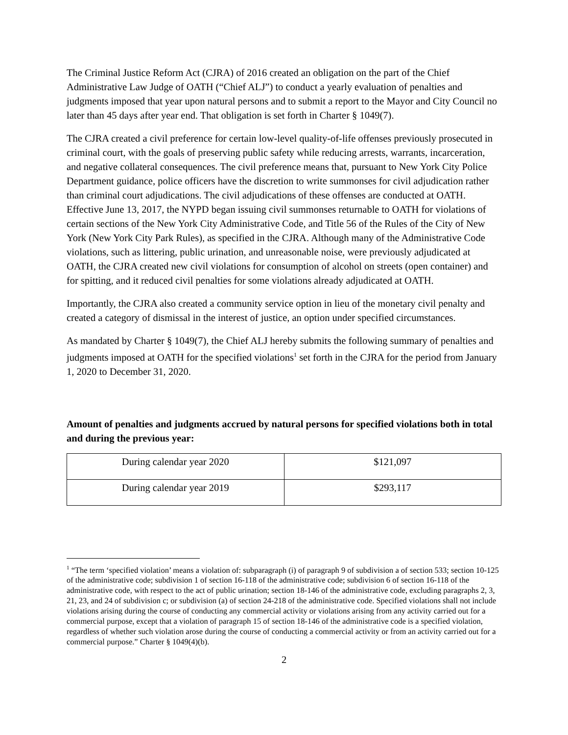The Criminal Justice Reform Act (CJRA) of 2016 created an obligation on the part of the Chief Administrative Law Judge of OATH (“Chief ALJ”) to conduct a yearly evaluation of penalties and judgments imposed that year upon natural persons and to submit a report to the Mayor and City Council no later than 45 days after year end. That obligation is set forth in Charter § 1049(7).
The CJRA created a civil preference for certain low-level quality-of-life offenses previously prosecuted in criminal court, with the goals of preserving public safety while reducing arrests, warrants, incarceration, and negative collateral consequences. The civil preference means that, pursuant to New York City Police Department guidance, police officers have the discretion to write summonses for civil adjudication rather than criminal court adjudications. The civil adjudications of these offenses are conducted at OATH. Effective June 13, 2017, the NYPD began issuing civil summonses returnable to OATH for violations of certain sections of the New York City Administrative Code, and Title 56 of the Rules of the City of New York (New York City Park Rules), as specified in the CJRA. Although many of the Administrative Code violations, such as littering, public urination, and unreasonable noise, were previously adjudicated at OATH, the CJRA created new civil violations for consumption of alcohol on streets (open container) and for spitting, and it reduced civil penalties for some violations already adjudicated at OATH.
Importantly, the CJRA also created a community service option in lieu of the monetary civil penalty and created a category of dismissal in the interest of justice, an option under specified circumstances.
As mandated by Charter § 1049(7), the Chief ALJ hereby submits the following summary of penalties and judgments imposed at OATH for the specified violations<sup>1</sup> set forth in the CJRA for the period from January 1, 2020 to December 31, 2020.
Amount of penalties and judgments accrued by natural persons for specified violations both in total and during the previous year:
| During calendar year 2020 | $121,097 |
| During calendar year 2019 | $293,117 |
<sup>1</sup> “The term ‘specified violation’ means a violation of: subparagraph (i) of paragraph 9 of subdivision a of section 533; section 10-125 of the administrative code; subdivision 1 of section 16-118 of the administrative code; subdivision 6 of section 16-118 of the administrative code, with respect to the act of public urination; section 18-146 of the administrative code, excluding paragraphs 2, 3, 21, 23, and 24 of subdivision c; or subdivision (a) of section 24-218 of the administrative code. Specified violations shall not include violations arising during the course of conducting any commercial activity or violations arising from any activity carried out for a commercial purpose, except that a violation of paragraph 15 of section 18-146 of the administrative code is a specified violation, regardless of whether such violation arose during the course of conducting a commercial activity or from an activity carried out for a commercial purpose.” Charter § 1049(4)(b).
2